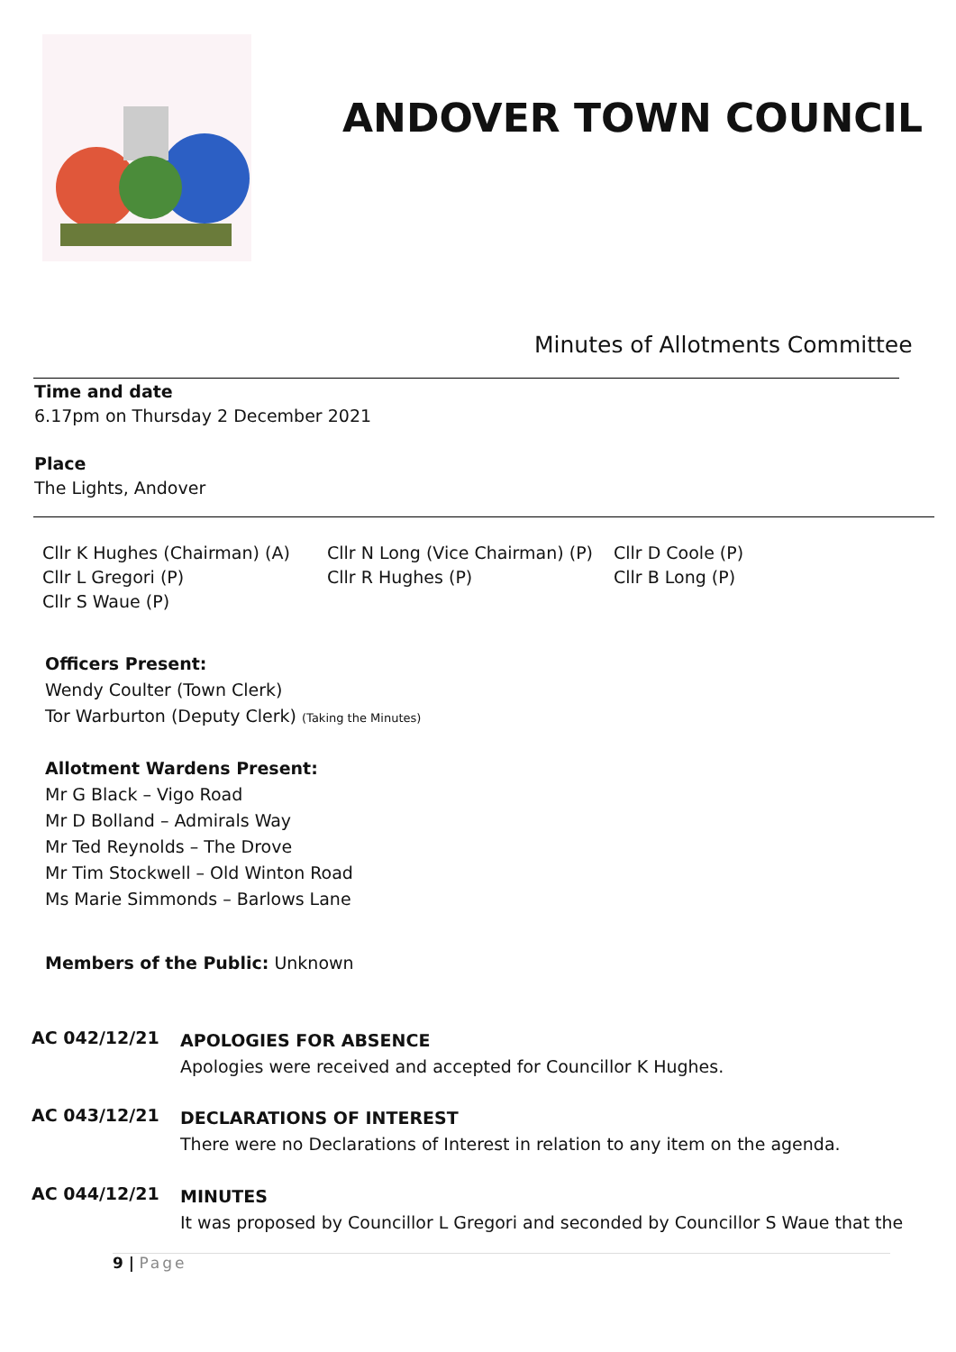ANDOVER TOWN COUNCIL
Minutes of Allotments Committee
Time and date
6.17pm on Thursday 2 December 2021
Place
The Lights, Andover
Cllr K Hughes (Chairman) (A)
Cllr N Long (Vice Chairman) (P)
Cllr D Coole (P)
Cllr L Gregori (P)
Cllr R Hughes (P)
Cllr B Long (P)
Cllr S Waue (P)
Officers Present:
Wendy Coulter (Town Clerk)
Tor Warburton (Deputy Clerk) (Taking the Minutes)
Allotment Wardens Present:
Mr G Black – Vigo Road
Mr D Bolland – Admirals Way
Mr Ted Reynolds – The Drove
Mr Tim Stockwell – Old Winton Road
Ms Marie Simmonds – Barlows Lane
Members of the Public: Unknown
AC 042/12/21
APOLOGIES FOR ABSENCE
Apologies were received and accepted for Councillor K Hughes.
AC 043/12/21
DECLARATIONS OF INTEREST
There were no Declarations of Interest in relation to any item on the agenda.
AC 044/12/21
MINUTES
It was proposed by Councillor L Gregori and seconded by Councillor S Waue that the
9 | Page